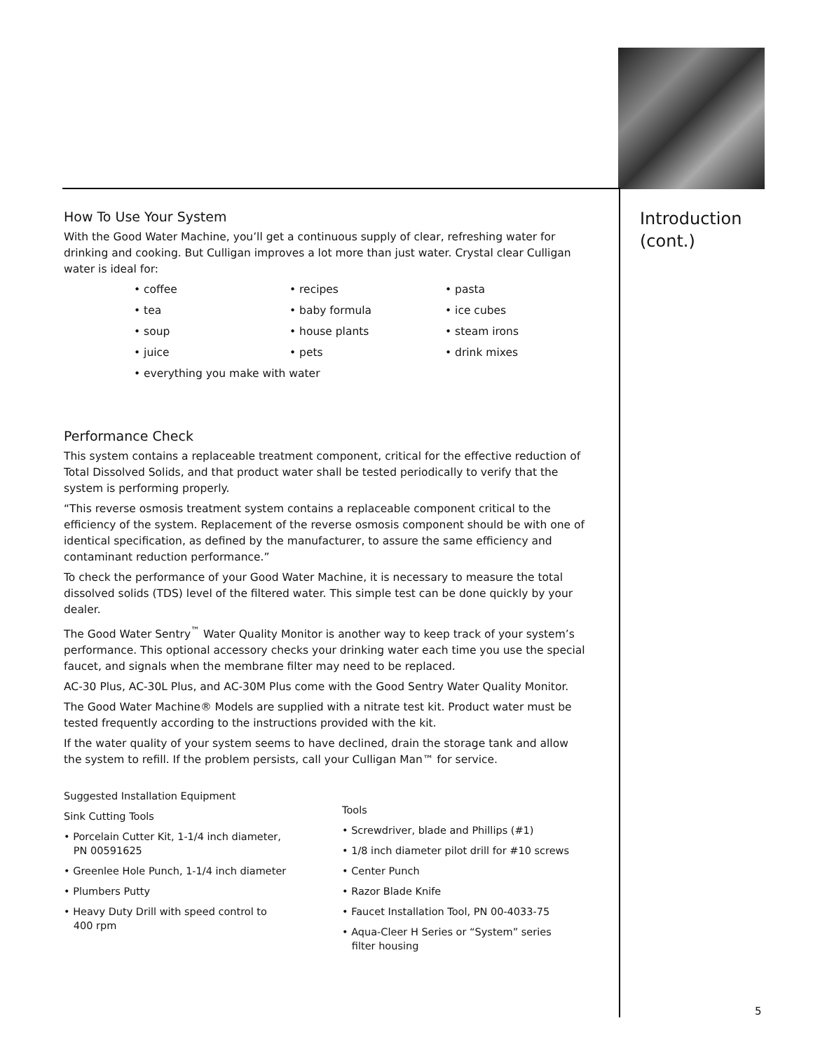Introduction
(cont.)
How To Use Your System
With the Good Water Machine, you’ll get a continuous supply of clear, refreshing water for drinking and cooking. But Culligan improves a lot more than just water. Crystal clear Culligan water is ideal for:
• coffee • recipes • pasta • tea • baby formula • ice cubes • soup • house plants • steam irons • juice • pets • drink mixes • everything you make with water
Performance Check
This system contains a replaceable treatment component, critical for the effective reduction of Total Dissolved Solids, and that product water shall be tested periodically to verify that the system is performing properly.
“This reverse osmosis treatment system contains a replaceable component critical to the efficiency of the system. Replacement of the reverse osmosis component should be with one of identical specification, as defined by the manufacturer, to assure the same efficiency and contaminant reduction performance.”
To check the performance of your Good Water Machine, it is necessary to measure the total dissolved solids (TDS) level of the filtered water. This simple test can be done quickly by your dealer.
The Good Water Sentry<sup>™</sup> Water Quality Monitor is another way to keep track of your system’s performance. This optional accessory checks your drinking water each time you use the special faucet, and signals when the membrane filter may need to be replaced.
AC-30 Plus, AC-30L Plus, and AC-30M Plus come with the Good Sentry Water Quality Monitor.
The Good Water Machine® Models are supplied with a nitrate test kit. Product water must be tested frequently according to the instructions provided with the kit.
If the water quality of your system seems to have declined, drain the storage tank and allow the system to refill. If the problem persists, call your Culligan Man™ for service.
Suggested Installation Equipment
Sink Cutting Tools
• Porcelain Cutter Kit, 1-1/4 inch diameter,
PN 00591625
• Greenlee Hole Punch, 1-1/4 inch diameter
• Plumbers Putty
• Heavy Duty Drill with speed control to
400 rpm
Tools
• Screwdriver, blade and Phillips (#1)
• 1/8 inch diameter pilot drill for #10 screws
• Center Punch
• Razor Blade Knife
• Faucet Installation Tool, PN 00-4033-75
• Aqua-Cleer H Series or “System” series
filter housing
5